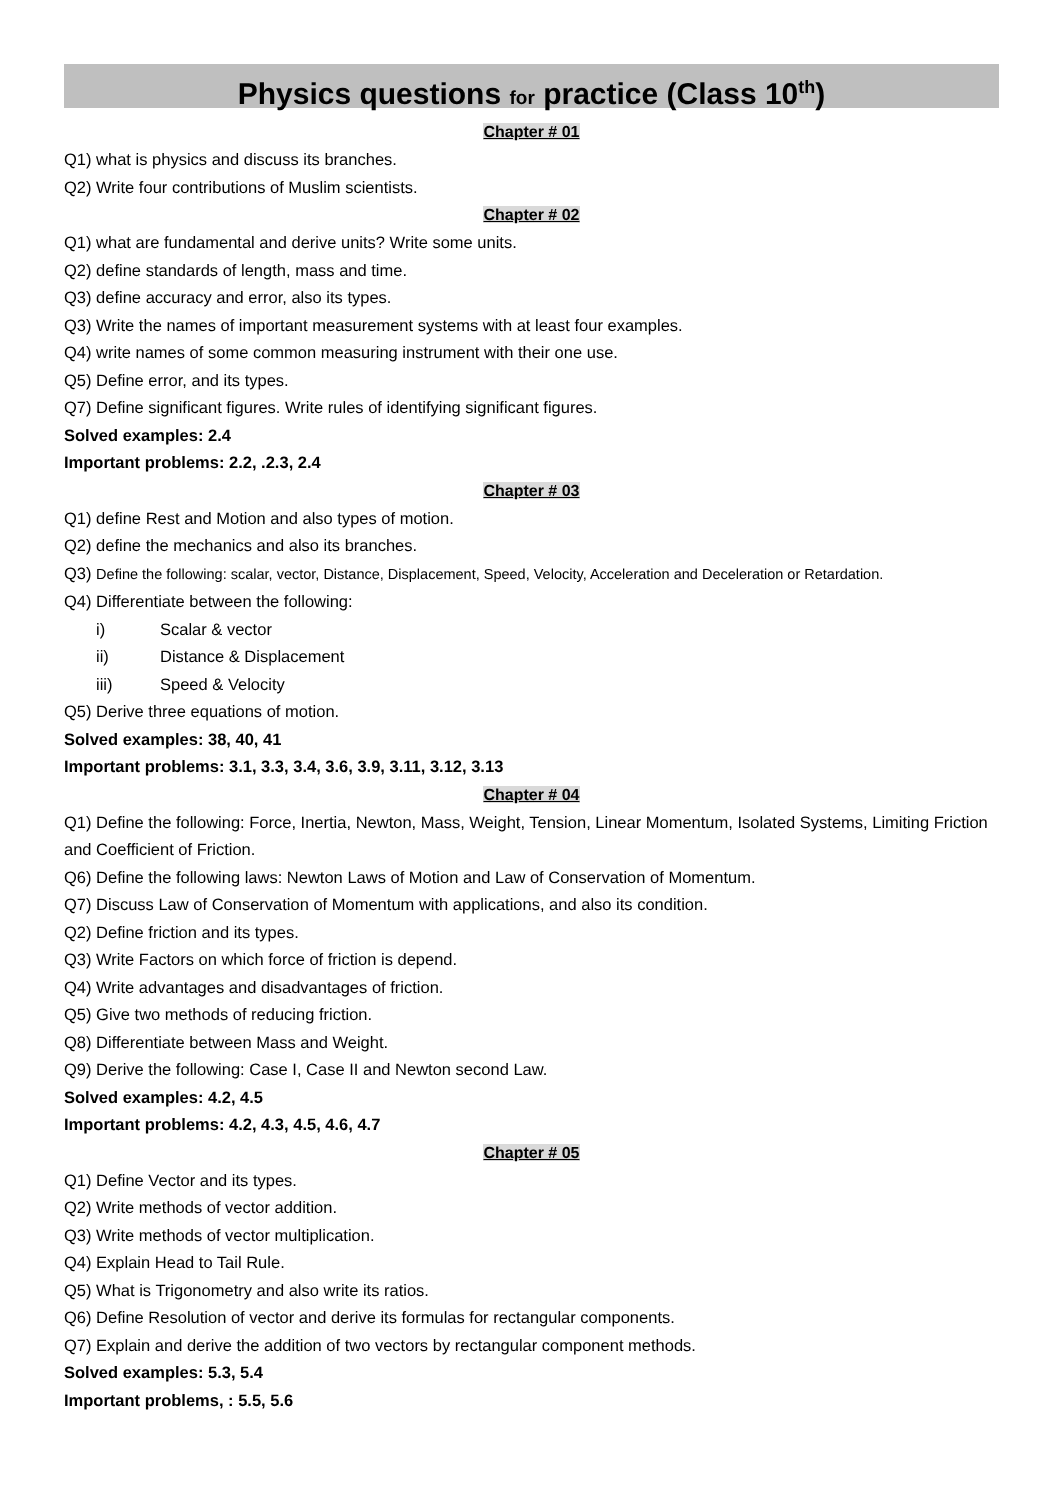Physics questions for practice (Class 10<sup>th</sup>)
Chapter # 01
Q1) what is physics and discuss its branches.
Q2) Write four contributions of Muslim scientists.
Chapter # 02
Q1) what are fundamental and derive units? Write some units.
Q2) define standards of length, mass and time.
Q3) define accuracy and error, also its types.
Q3) Write the names of important measurement systems with at least four examples.
Q4) write names of some common measuring instrument with their one use.
Q5) Define error, and its types.
Q7) Define significant figures. Write rules of identifying significant figures.
Solved examples: 2.4
Important problems: 2.2, .2.3, 2.4
Chapter # 03
Q1) define Rest and Motion and also types of motion.
Q2) define the mechanics and also its branches.
Q3) Define the following: scalar, vector, Distance, Displacement, Speed, Velocity, Acceleration and Deceleration or Retardation.
Q4) Differentiate between the following:
i) Scalar & vector
ii) Distance & Displacement
iii) Speed & Velocity
Q5) Derive three equations of motion.
Solved examples: 38, 40, 41
Important problems: 3.1, 3.3, 3.4, 3.6, 3.9, 3.11, 3.12, 3.13
Chapter # 04
Q1) Define the following: Force, Inertia, Newton, Mass, Weight, Tension, Linear Momentum, Isolated Systems, Limiting Friction and Coefficient of Friction.
Q6) Define the following laws: Newton Laws of Motion and Law of Conservation of Momentum.
Q7) Discuss Law of Conservation of Momentum with applications, and also its condition.
Q2) Define friction and its types.
Q3) Write Factors on which force of friction is depend.
Q4) Write advantages and disadvantages of friction.
Q5) Give two methods of reducing friction.
Q8) Differentiate between Mass and Weight.
Q9) Derive the following: Case I, Case II and Newton second Law.
Solved examples: 4.2, 4.5
Important problems: 4.2, 4.3, 4.5, 4.6, 4.7
Chapter # 05
Q1) Define Vector and its types.
Q2) Write methods of vector addition.
Q3) Write methods of vector multiplication.
Q4) Explain Head to Tail Rule.
Q5) What is Trigonometry and also write its ratios.
Q6) Define Resolution of vector and derive its formulas for rectangular components.
Q7) Explain and derive the addition of two vectors by rectangular component methods.
Solved examples: 5.3, 5.4
Important problems, : 5.5, 5.6